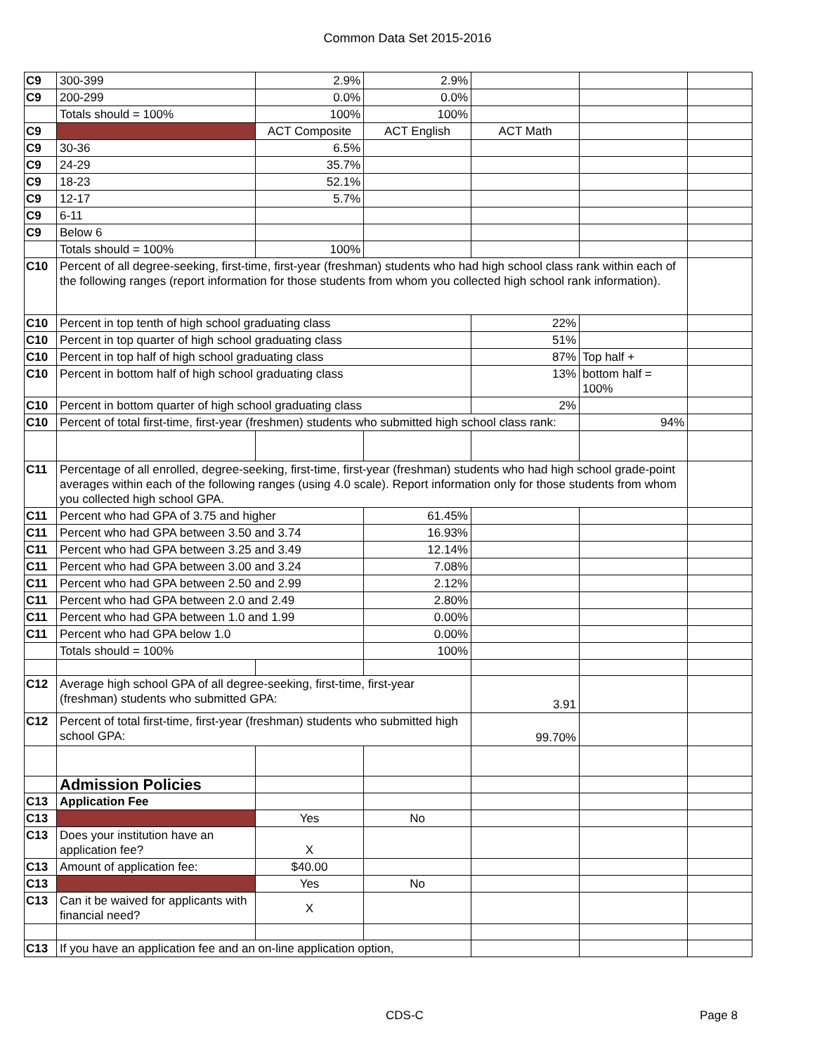Common Data Set 2015-2016
| C9 | 300-399 | 2.9% | 2.9% | | | |
| C9 | 200-299 | 0.0% | 0.0% | | | |
| | Totals should = 100% | 100% | 100% | | | |
| C9 | | ACT Composite | ACT English | ACT Math | | |
| C9 | 30-36 | 6.5% | | | | |
| C9 | 24-29 | 35.7% | | | | |
| C9 | 18-23 | 52.1% | | | | |
| C9 | 12-17 | 5.7% | | | | |
| C9 | 6-11 | | | | | |
| C9 | Below 6 | | | | | |
| | Totals should = 100% | 100% | | | | |
| C10 | Percent of all degree-seeking, first-time, first-year (freshman) students who had high school class rank within each of the following ranges (report information for those students from whom you collected high school rank information). | | | | | |
| C10 | Percent in top tenth of high school graduating class | | | 22% | | |
| C10 | Percent in top quarter of high school graduating class | | | 51% | | |
| C10 | Percent in top half of high school graduating class | | | 87% | Top half + | |
| C10 | Percent in bottom half of high school graduating class | | | 13% | bottom half = 100% | |
| C10 | Percent in bottom quarter of high school graduating class | | | 2% | | |
| C10 | Percent of total first-time, first-year (freshmen) students who submitted high school class rank: | | | | 94% | |
| C11 | Percentage of all enrolled, degree-seeking, first-time, first-year (freshman) students who had high school grade-point averages within each of the following ranges (using 4.0 scale). Report information only for those students from whom you collected high school GPA. | | | | | |
| C11 | Percent who had GPA of 3.75 and higher | | 61.45% | | | |
| C11 | Percent who had GPA between 3.50 and 3.74 | | 16.93% | | | |
| C11 | Percent who had GPA between 3.25 and 3.49 | | 12.14% | | | |
| C11 | Percent who had GPA between 3.00 and 3.24 | | 7.08% | | | |
| C11 | Percent who had GPA between 2.50 and 2.99 | | 2.12% | | | |
| C11 | Percent who had GPA between 2.0 and 2.49 | | 2.80% | | | |
| C11 | Percent who had GPA between 1.0 and 1.99 | | 0.00% | | | |
| C11 | Percent who had GPA below 1.0 | | 0.00% | | | |
| | Totals should = 100% | | 100% | | | |
| C12 | Average high school GPA of all degree-seeking, first-time, first-year (freshman) students who submitted GPA: | | | 3.91 | | |
| C12 | Percent of total first-time, first-year (freshman) students who submitted high school GPA: | | | 99.70% | | |
| | Admission Policies | | | | | |
| C13 | Application Fee | | | | | |
| C13 | | Yes | No | | | |
| C13 | Does your institution have an application fee? | X | | | | |
| C13 | Amount of application fee: | $40.00 | | | | |
| C13 | | Yes | No | | | |
| C13 | Can it be waived for applicants with financial need? | X | | | | |
| C13 | If you have an application fee and an on-line application option, | | | | | |
CDS-C Page 8